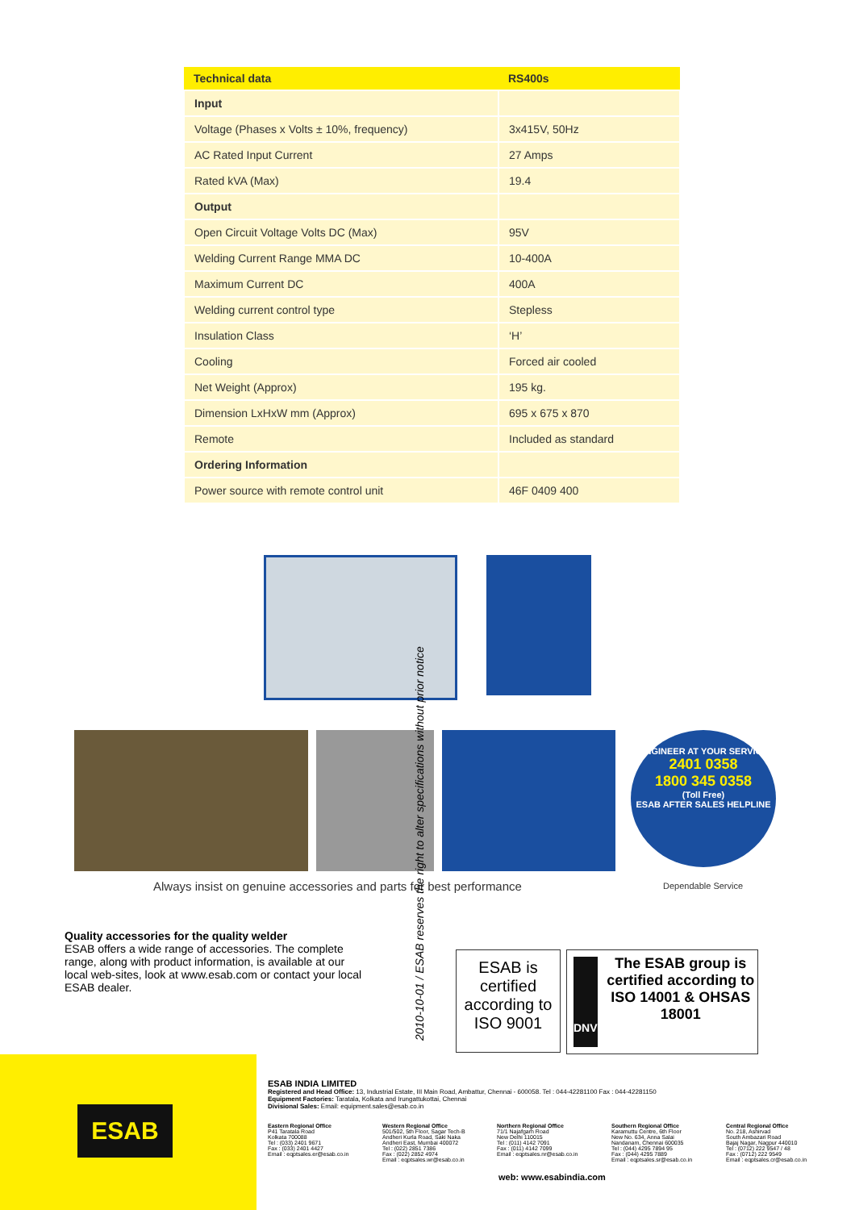| Technical data | RS400s |
| --- | --- |
| Input | |
| Voltage (Phases x Volts ± 10%, frequency) | 3x415V, 50Hz |
| AC Rated Input Current | 27 Amps |
| Rated kVA (Max) | 19.4 |
| Output | |
| Open Circuit Voltage Volts DC (Max) | 95V |
| Welding Current Range MMA DC | 10-400A |
| Maximum Current DC | 400A |
| Welding current control type | Stepless |
| Insulation Class | ‘H’ |
| Cooling | Forced air cooled |
| Net Weight (Approx) | 195 kg. |
| Dimension LxHxW mm (Approx) | 695 x 675 x 870 |
| Remote | Included as standard |
| Ordering Information | |
| Power source with remote control unit | 46F 0409 400 |
ENGINEER AT YOUR SERVICE
2401 0358
1800 345 0358
(Toll Free)
ESAB AFTER SALES HELPLINE
Always insist on genuine accessories and parts for best performance
Dependable Service
2010-10-01 / ESAB reserves the right to alter specifications without prior notice
Quality accessories for the quality welder
ESAB offers a wide range of accessories. The complete range, along with product information, is available at our local web-sites, look at www.esab.com or contact your local ESAB dealer.
ESAB is certified according to ISO 9001
DNV
The ESAB group is certified according to ISO 14001 & OHSAS 18001
ESAB
ESAB INDIA LIMITED
Registered and Head Office: 13, Industrial Estate, III Main Road, Ambattur, Chennai - 600058. Tel : 044-42281100 Fax : 044-42281150
Equipment Factories: Taratala, Kolkata and Irungattukottai, Chennai
Divisional Sales: Email: equipment.sales@esab.co.in
Eastern Regional Office
P41 Taratala Road
Kolkata 700088
Tel : (033) 2401 9671
Fax : (033) 2401 4427
Email : eqptsales.er@esab.co.in
Western Regional Office
501/502, 5th Floor, Sagar Tech-B
Andheri Kurla Road, Saki Naka
Andheri East, Mumbai 400072
Tel : (022) 2851 7386
Fax : (022) 2852 4974
Email : eqptsales.wr@esab.co.in
Northern Regional Office
71/1 Najafgarh Road
New Delhi 110015
Tel : (011) 4142 7091
Fax : (011) 4142 7099
Email : eqptsales.nr@esab.co.in
Southern Regional Office
Karamuttu Centre, 6th Floor
New No. 634, Anna Salai
Nandanam, Chennai 600035
Tel : (044) 4295 7894 95
Fax : (044) 4295 7889
Email : eqptsales.sr@esab.co.in
Central Regional Office
No. 218, Ashirvad
South Ambazari Road
Bajaj Nagar, Nagpur 440010
Tel : (0712) 222 9547 / 48
Fax : (0712) 222 9549
Email : eqptsales.cr@esab.co.in
web: www.esabindia.com